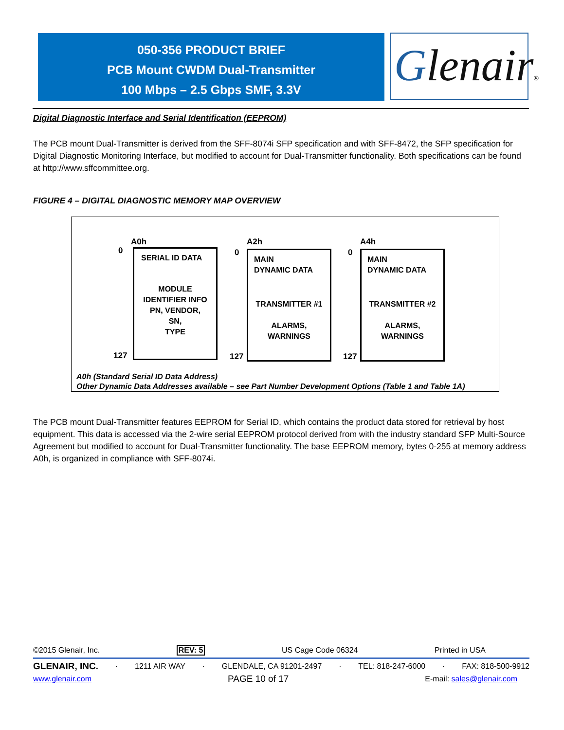050-356 PRODUCT BRIEF
PCB Mount CWDM Dual-Transmitter
100 Mbps – 2.5 Gbps SMF, 3.3V
Glenair®
Digital Diagnostic Interface and Serial Identification (EEPROM)
The PCB mount Dual-Transmitter is derived from the SFF-8074i SFP specification and with SFF-8472, the SFP specification for Digital Diagnostic Monitoring Interface, but modified to account for Dual-Transmitter functionality. Both specifications can be found at http://www.sffcommittee.org.
FIGURE 4 – DIGITAL DIAGNOSTIC MEMORY MAP OVERVIEW
A0h
0
127
SERIAL ID DATA
MODULE
IDENTIFIER INFO
PN, VENDOR,
SN,
TYPE
A2h
0
127
MAIN
DYNAMIC DATA
TRANSMITTER #1
ALARMS,
WARNINGS
A4h
0
127
MAIN
DYNAMIC DATA
TRANSMITTER #2
ALARMS,
WARNINGS
A0h (Standard Serial ID Data Address)
Other Dynamic Data Addresses available – see Part Number Development Options (Table 1 and Table 1A)
The PCB mount Dual-Transmitter features EEPROM for Serial ID, which contains the product data stored for retrieval by host equipment. This data is accessed via the 2-wire serial EEPROM protocol derived from with the industry standard SFP Multi-Source Agreement but modified to account for Dual-Transmitter functionality. The base EEPROM memory, bytes 0-255 at memory address A0h, is organized in compliance with SFF-8074i.
©2015 Glenair, Inc. REV: 5 US Cage Code 06324 Printed in USA
GLENAIR, INC. · 1211 AIR WAY · GLENDALE, CA 91201-2497 · TEL: 818-247-6000 · FAX: 818-500-9912
www.glenair.com PAGE 10 of 17 E-mail: sales@glenair.com